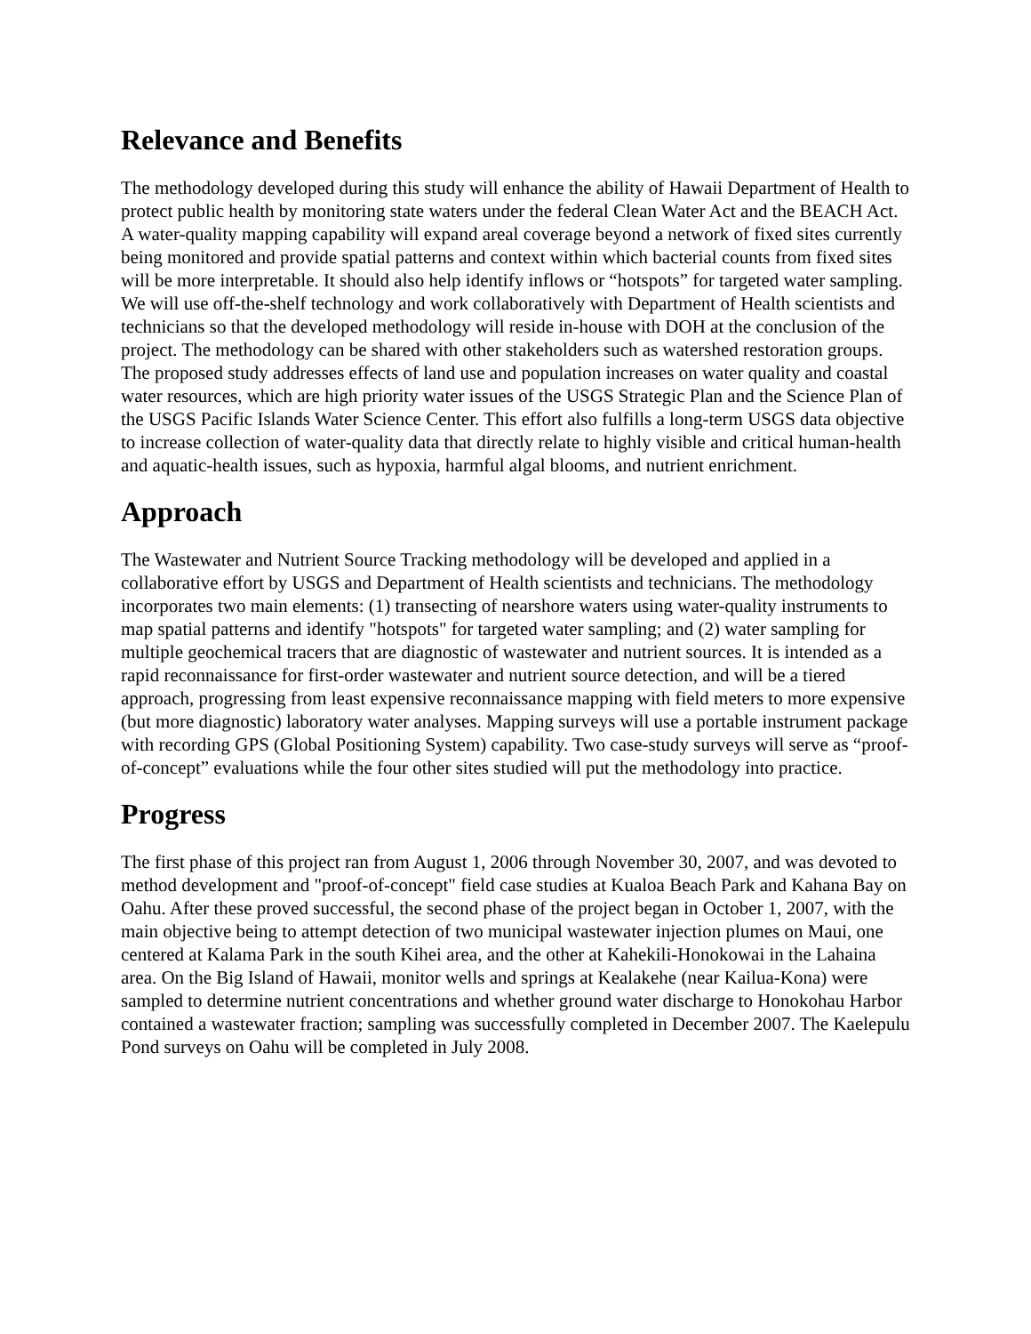Relevance and Benefits
The methodology developed during this study will enhance the ability of Hawaii Department of Health to protect public health by monitoring state waters under the federal Clean Water Act and the BEACH Act. A water-quality mapping capability will expand areal coverage beyond a network of fixed sites currently being monitored and provide spatial patterns and context within which bacterial counts from fixed sites will be more interpretable. It should also help identify inflows or “hotspots” for targeted water sampling. We will use off-the-shelf technology and work collaboratively with Department of Health scientists and technicians so that the developed methodology will reside in-house with DOH at the conclusion of the project. The methodology can be shared with other stakeholders such as watershed restoration groups. The proposed study addresses effects of land use and population increases on water quality and coastal water resources, which are high priority water issues of the USGS Strategic Plan and the Science Plan of the USGS Pacific Islands Water Science Center. This effort also fulfills a long-term USGS data objective to increase collection of water-quality data that directly relate to highly visible and critical human-health and aquatic-health issues, such as hypoxia, harmful algal blooms, and nutrient enrichment.
Approach
The Wastewater and Nutrient Source Tracking methodology will be developed and applied in a collaborative effort by USGS and Department of Health scientists and technicians. The methodology incorporates two main elements: (1) transecting of nearshore waters using water-quality instruments to map spatial patterns and identify "hotspots" for targeted water sampling; and (2) water sampling for multiple geochemical tracers that are diagnostic of wastewater and nutrient sources. It is intended as a rapid reconnaissance for first-order wastewater and nutrient source detection, and will be a tiered approach, progressing from least expensive reconnaissance mapping with field meters to more expensive (but more diagnostic) laboratory water analyses. Mapping surveys will use a portable instrument package with recording GPS (Global Positioning System) capability. Two case-study surveys will serve as “proof-of-concept” evaluations while the four other sites studied will put the methodology into practice.
Progress
The first phase of this project ran from August 1, 2006 through November 30, 2007, and was devoted to method development and "proof-of-concept" field case studies at Kualoa Beach Park and Kahana Bay on Oahu. After these proved successful, the second phase of the project began in October 1, 2007, with the main objective being to attempt detection of two municipal wastewater injection plumes on Maui, one centered at Kalama Park in the south Kihei area, and the other at Kahekili-Honokowai in the Lahaina area. On the Big Island of Hawaii, monitor wells and springs at Kealakehe (near Kailua-Kona) were sampled to determine nutrient concentrations and whether ground water discharge to Honokohau Harbor contained a wastewater fraction; sampling was successfully completed in December 2007. The Kaelepulu Pond surveys on Oahu will be completed in July 2008.